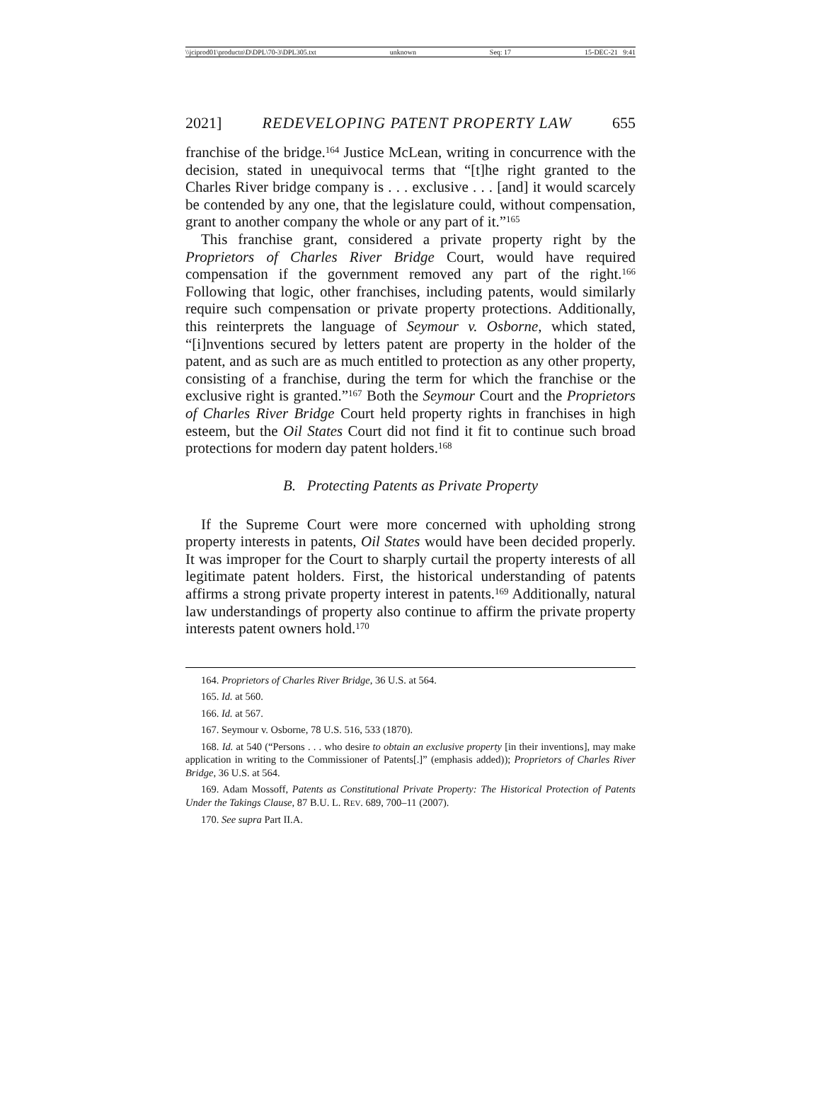\\jciprod01\productn\D\DPL\70-3\DPL305.txt unknown Seq: 17 15-DEC-21 9:41
2021] REDEVELOPING PATENT PROPERTY LAW 655
franchise of the bridge.<sup>164</sup> Justice McLean, writing in concurrence with the decision, stated in unequivocal terms that “[t]he right granted to the Charles River bridge company is . . . exclusive . . . [and] it would scarcely be contended by any one, that the legislature could, without compensation, grant to another company the whole or any part of it.”<sup>165</sup>
This franchise grant, considered a private property right by the Proprietors of Charles River Bridge Court, would have required compensation if the government removed any part of the right.<sup>166</sup> Following that logic, other franchises, including patents, would similarly require such compensation or private property protections. Additionally, this reinterprets the language of Seymour v. Osborne, which stated, “[i]nventions secured by letters patent are property in the holder of the patent, and as such are as much entitled to protection as any other property, consisting of a franchise, during the term for which the franchise or the exclusive right is granted.”<sup>167</sup> Both the Seymour Court and the Proprietors of Charles River Bridge Court held property rights in franchises in high esteem, but the Oil States Court did not find it fit to continue such broad protections for modern day patent holders.<sup>168</sup>
B. Protecting Patents as Private Property
If the Supreme Court were more concerned with upholding strong property interests in patents, Oil States would have been decided properly. It was improper for the Court to sharply curtail the property interests of all legitimate patent holders. First, the historical understanding of patents affirms a strong private property interest in patents.<sup>169</sup> Additionally, natural law understandings of property also continue to affirm the private property interests patent owners hold.<sup>170</sup>
164. Proprietors of Charles River Bridge, 36 U.S. at 564.
165. Id. at 560.
166. Id. at 567.
167. Seymour v. Osborne, 78 U.S. 516, 533 (1870).
168. Id. at 540 (“Persons . . . who desire to obtain an exclusive property [in their inventions], may make application in writing to the Commissioner of Patents[.]” (emphasis added)); Proprietors of Charles River Bridge, 36 U.S. at 564.
169. Adam Mossoff, Patents as Constitutional Private Property: The Historical Protection of Patents Under the Takings Clause, 87 B.U. L. REV. 689, 700–11 (2007).
170. See supra Part II.A.